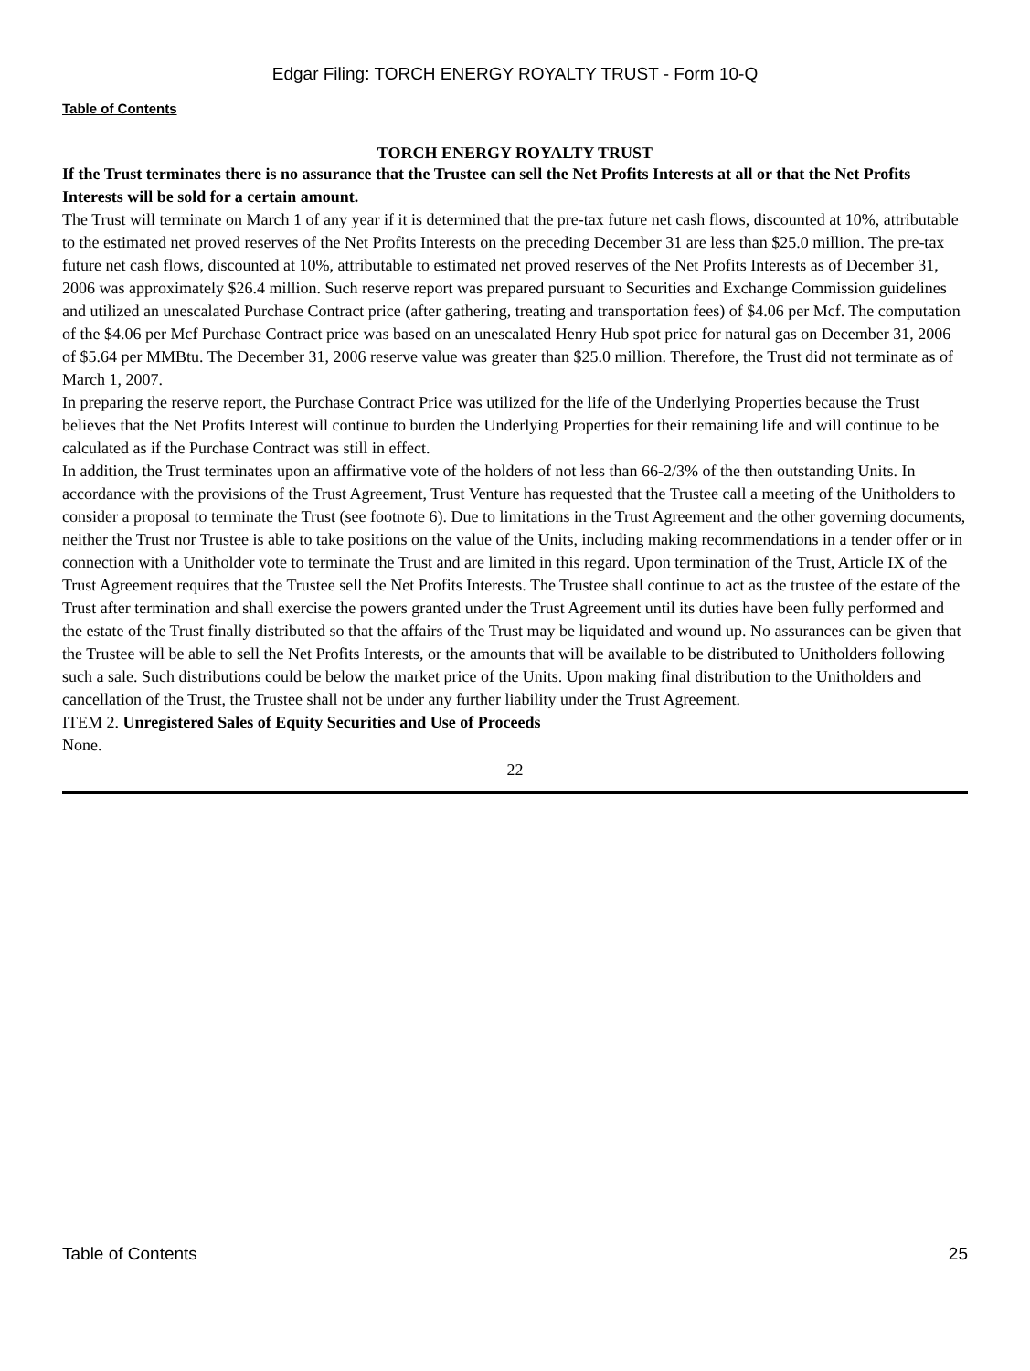Edgar Filing: TORCH ENERGY ROYALTY TRUST - Form 10-Q
Table of Contents
TORCH ENERGY ROYALTY TRUST
If the Trust terminates there is no assurance that the Trustee can sell the Net Profits Interests at all or that the Net Profits Interests will be sold for a certain amount.
The Trust will terminate on March 1 of any year if it is determined that the pre-tax future net cash flows, discounted at 10%, attributable to the estimated net proved reserves of the Net Profits Interests on the preceding December 31 are less than $25.0 million. The pre-tax future net cash flows, discounted at 10%, attributable to estimated net proved reserves of the Net Profits Interests as of December 31, 2006 was approximately $26.4 million. Such reserve report was prepared pursuant to Securities and Exchange Commission guidelines and utilized an unescalated Purchase Contract price (after gathering, treating and transportation fees) of $4.06 per Mcf. The computation of the $4.06 per Mcf Purchase Contract price was based on an unescalated Henry Hub spot price for natural gas on December 31, 2006 of $5.64 per MMBtu. The December 31, 2006 reserve value was greater than $25.0 million. Therefore, the Trust did not terminate as of March 1, 2007.
In preparing the reserve report, the Purchase Contract Price was utilized for the life of the Underlying Properties because the Trust believes that the Net Profits Interest will continue to burden the Underlying Properties for their remaining life and will continue to be calculated as if the Purchase Contract was still in effect.
In addition, the Trust terminates upon an affirmative vote of the holders of not less than 66-2/3% of the then outstanding Units. In accordance with the provisions of the Trust Agreement, Trust Venture has requested that the Trustee call a meeting of the Unitholders to consider a proposal to terminate the Trust (see footnote 6). Due to limitations in the Trust Agreement and the other governing documents, neither the Trust nor Trustee is able to take positions on the value of the Units, including making recommendations in a tender offer or in connection with a Unitholder vote to terminate the Trust and are limited in this regard. Upon termination of the Trust, Article IX of the Trust Agreement requires that the Trustee sell the Net Profits Interests. The Trustee shall continue to act as the trustee of the estate of the Trust after termination and shall exercise the powers granted under the Trust Agreement until its duties have been fully performed and the estate of the Trust finally distributed so that the affairs of the Trust may be liquidated and wound up. No assurances can be given that the Trustee will be able to sell the Net Profits Interests, or the amounts that will be available to be distributed to Unitholders following such a sale. Such distributions could be below the market price of the Units. Upon making final distribution to the Unitholders and cancellation of the Trust, the Trustee shall not be under any further liability under the Trust Agreement.
ITEM 2. Unregistered Sales of Equity Securities and Use of Proceeds
None.
22
Table of Contents 25